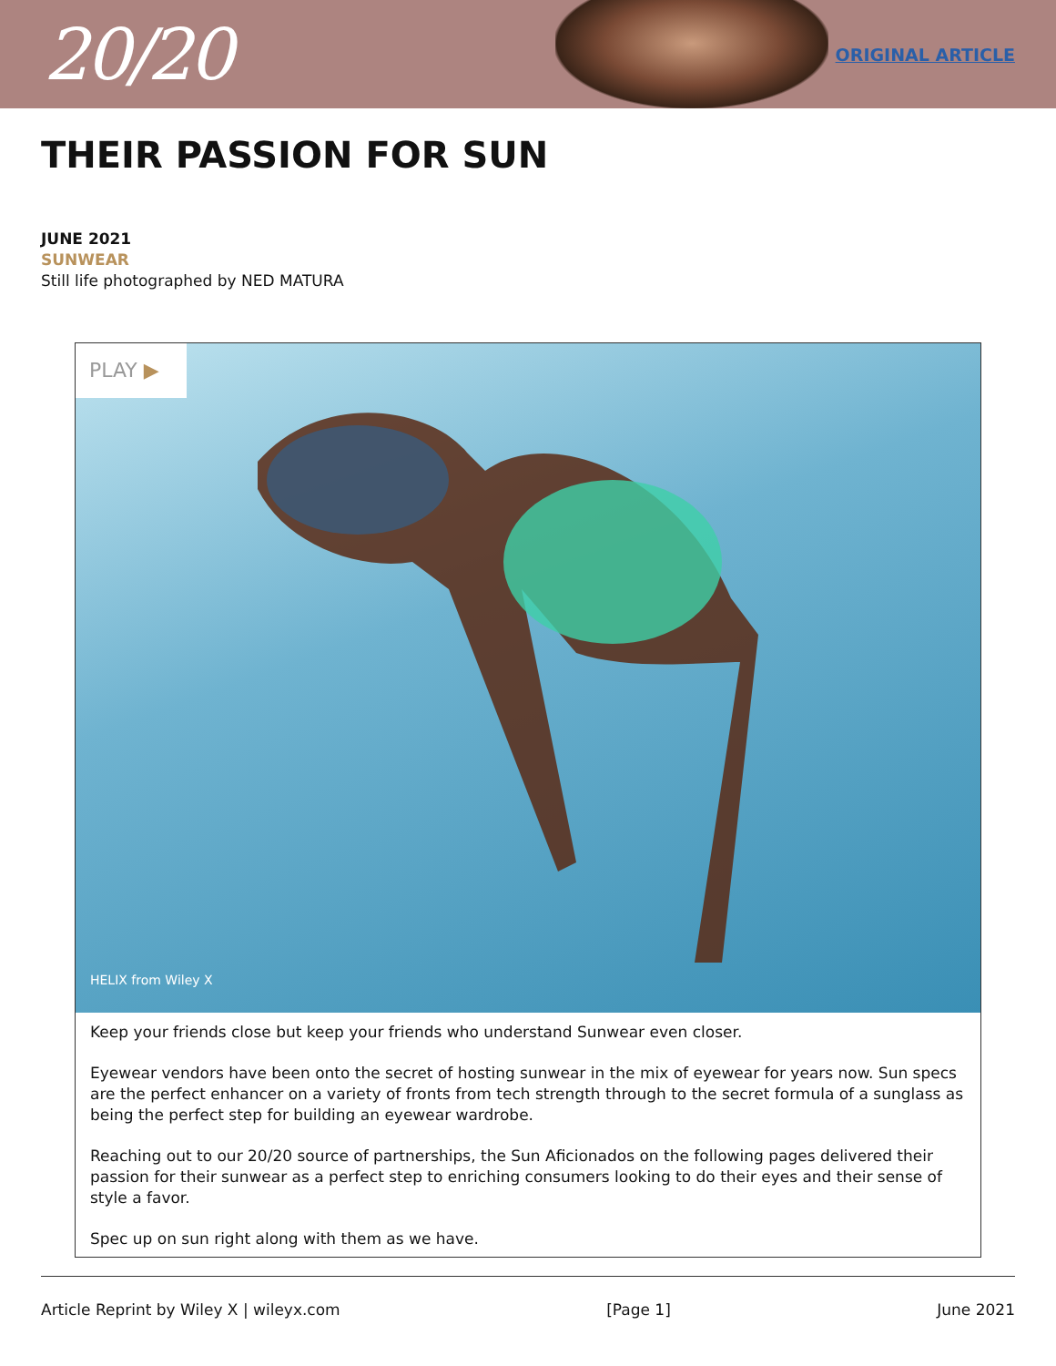20/20
ORIGINAL ARTICLE
THEIR PASSION FOR SUN
JUNE 2021
SUNWEAR
Still life photographed by NED MATURA
PLAY ▶
HELIX from Wiley X
Keep your friends close but keep your friends who understand Sunwear even closer.
Eyewear vendors have been onto the secret of hosting sunwear in the mix of eyewear for years now. Sun specs are the perfect enhancer on a variety of fronts from tech strength through to the secret formula of a sunglass as being the perfect step for building an eyewear wardrobe.
Reaching out to our 20/20 source of partnerships, the Sun Aficionados on the following pages delivered their passion for their sunwear as a perfect step to enriching consumers looking to do their eyes and their sense of style a favor.
Spec up on sun right along with them as we have.
Article Reprint by Wiley X | wileyx.com [Page 1] June 2021